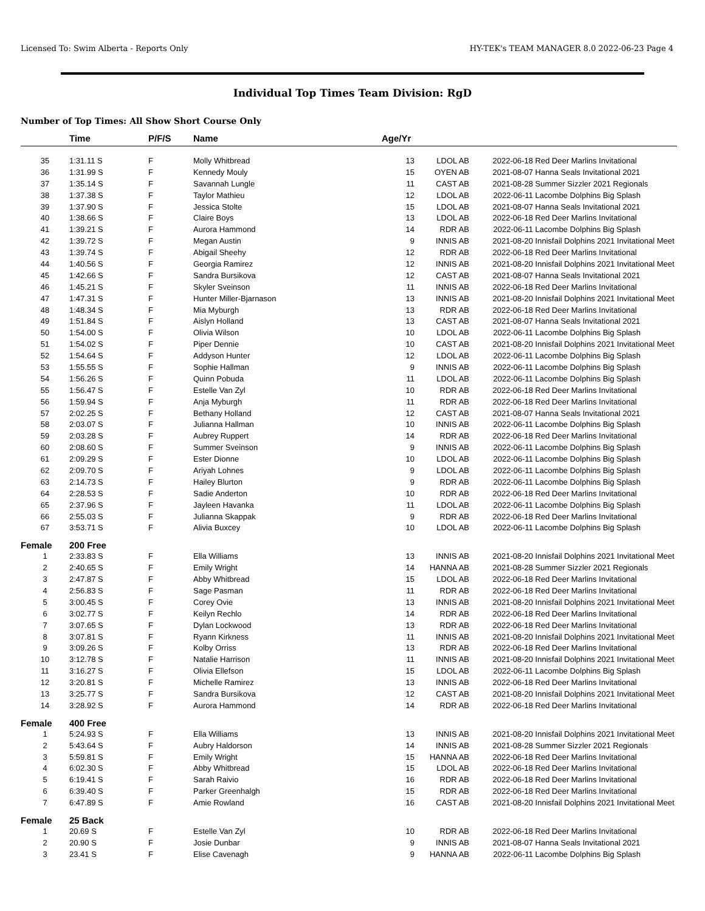Licensed To: Swim Alberta - Reports Only HY-TEK's TEAM MANAGER 8.0 2022-06-23 Page 4
Individual Top Times Team Division: RgD
Number of Top Times: All Show Short Course Only
| | Time | P/F/S | Name | Age/Yr | | | |
| --- | --- | --- | --- | --- | --- | --- | --- |
| 35 | 1:31.11 S | F | Molly Whitbread | 13 | LDOL AB | 2022-06-18 | Red Deer Marlins Invitational |
| 36 | 1:31.99 S | F | Kennedy Mouly | 15 | OYEN AB | 2021-08-07 | Hanna Seals Invitational 2021 |
| 37 | 1:35.14 S | F | Savannah Lungle | 11 | CAST AB | 2021-08-28 | Summer Sizzler 2021 Regionals |
| 38 | 1:37.38 S | F | Taylor Mathieu | 12 | LDOL AB | 2022-06-11 | Lacombe Dolphins Big Splash |
| 39 | 1:37.90 S | F | Jessica Stolte | 15 | LDOL AB | 2021-08-07 | Hanna Seals Invitational 2021 |
| 40 | 1:38.66 S | F | Claire Boys | 13 | LDOL AB | 2022-06-18 | Red Deer Marlins Invitational |
| 41 | 1:39.21 S | F | Aurora Hammond | 14 | RDR AB | 2022-06-11 | Lacombe Dolphins Big Splash |
| 42 | 1:39.72 S | F | Megan Austin | 9 | INNIS AB | 2021-08-20 | Innisfail Dolphins 2021 Invitational Meet |
| 43 | 1:39.74 S | F | Abigail Sheehy | 12 | RDR AB | 2022-06-18 | Red Deer Marlins Invitational |
| 44 | 1:40.56 S | F | Georgia Ramirez | 12 | INNIS AB | 2021-08-20 | Innisfail Dolphins 2021 Invitational Meet |
| 45 | 1:42.66 S | F | Sandra Bursikova | 12 | CAST AB | 2021-08-07 | Hanna Seals Invitational 2021 |
| 46 | 1:45.21 S | F | Skyler Sveinson | 11 | INNIS AB | 2022-06-18 | Red Deer Marlins Invitational |
| 47 | 1:47.31 S | F | Hunter Miller-Bjarnason | 13 | INNIS AB | 2021-08-20 | Innisfail Dolphins 2021 Invitational Meet |
| 48 | 1:48.34 S | F | Mia Myburgh | 13 | RDR AB | 2022-06-18 | Red Deer Marlins Invitational |
| 49 | 1:51.84 S | F | Aislyn Holland | 13 | CAST AB | 2021-08-07 | Hanna Seals Invitational 2021 |
| 50 | 1:54.00 S | F | Olivia Wilson | 10 | LDOL AB | 2022-06-11 | Lacombe Dolphins Big Splash |
| 51 | 1:54.02 S | F | Piper Dennie | 10 | CAST AB | 2021-08-20 | Innisfail Dolphins 2021 Invitational Meet |
| 52 | 1:54.64 S | F | Addyson Hunter | 12 | LDOL AB | 2022-06-11 | Lacombe Dolphins Big Splash |
| 53 | 1:55.55 S | F | Sophie Hallman | 9 | INNIS AB | 2022-06-11 | Lacombe Dolphins Big Splash |
| 54 | 1:56.26 S | F | Quinn Pobuda | 11 | LDOL AB | 2022-06-11 | Lacombe Dolphins Big Splash |
| 55 | 1:56.47 S | F | Estelle Van Zyl | 10 | RDR AB | 2022-06-18 | Red Deer Marlins Invitational |
| 56 | 1:59.94 S | F | Anja Myburgh | 11 | RDR AB | 2022-06-18 | Red Deer Marlins Invitational |
| 57 | 2:02.25 S | F | Bethany Holland | 12 | CAST AB | 2021-08-07 | Hanna Seals Invitational 2021 |
| 58 | 2:03.07 S | F | Julianna Hallman | 10 | INNIS AB | 2022-06-11 | Lacombe Dolphins Big Splash |
| 59 | 2:03.28 S | F | Aubrey Ruppert | 14 | RDR AB | 2022-06-18 | Red Deer Marlins Invitational |
| 60 | 2:08.60 S | F | Summer Sveinson | 9 | INNIS AB | 2022-06-11 | Lacombe Dolphins Big Splash |
| 61 | 2:09.29 S | F | Ester Dionne | 10 | LDOL AB | 2022-06-11 | Lacombe Dolphins Big Splash |
| 62 | 2:09.70 S | F | Ariyah Lohnes | 9 | LDOL AB | 2022-06-11 | Lacombe Dolphins Big Splash |
| 63 | 2:14.73 S | F | Hailey Blurton | 9 | RDR AB | 2022-06-11 | Lacombe Dolphins Big Splash |
| 64 | 2:28.53 S | F | Sadie Anderton | 10 | RDR AB | 2022-06-18 | Red Deer Marlins Invitational |
| 65 | 2:37.96 S | F | Jayleen Havanka | 11 | LDOL AB | 2022-06-11 | Lacombe Dolphins Big Splash |
| 66 | 2:55.03 S | F | Julianna Skappak | 9 | RDR AB | 2022-06-18 | Red Deer Marlins Invitational |
| 67 | 3:53.71 S | F | Alivia Buxcey | 10 | LDOL AB | 2022-06-11 | Lacombe Dolphins Big Splash |
| Female | 200 Free | | | | | | |
| 1 | 2:33.83 S | F | Ella Williams | 13 | INNIS AB | 2021-08-20 | Innisfail Dolphins 2021 Invitational Meet |
| 2 | 2:40.65 S | F | Emily Wright | 14 | HANNA AB | 2021-08-28 | Summer Sizzler 2021 Regionals |
| 3 | 2:47.87 S | F | Abby Whitbread | 15 | LDOL AB | 2022-06-18 | Red Deer Marlins Invitational |
| 4 | 2:56.83 S | F | Sage Pasman | 11 | RDR AB | 2022-06-18 | Red Deer Marlins Invitational |
| 5 | 3:00.45 S | F | Corey Ovie | 13 | INNIS AB | 2021-08-20 | Innisfail Dolphins 2021 Invitational Meet |
| 6 | 3:02.77 S | F | Keilyn Rechlo | 14 | RDR AB | 2022-06-18 | Red Deer Marlins Invitational |
| 7 | 3:07.65 S | F | Dylan Lockwood | 13 | RDR AB | 2022-06-18 | Red Deer Marlins Invitational |
| 8 | 3:07.81 S | F | Ryann Kirkness | 11 | INNIS AB | 2021-08-20 | Innisfail Dolphins 2021 Invitational Meet |
| 9 | 3:09.26 S | F | Kolby Orriss | 13 | RDR AB | 2022-06-18 | Red Deer Marlins Invitational |
| 10 | 3:12.78 S | F | Natalie Harrison | 11 | INNIS AB | 2021-08-20 | Innisfail Dolphins 2021 Invitational Meet |
| 11 | 3:16.27 S | F | Olivia Ellefson | 15 | LDOL AB | 2022-06-11 | Lacombe Dolphins Big Splash |
| 12 | 3:20.81 S | F | Michelle Ramirez | 13 | INNIS AB | 2022-06-18 | Red Deer Marlins Invitational |
| 13 | 3:25.77 S | F | Sandra Bursikova | 12 | CAST AB | 2021-08-20 | Innisfail Dolphins 2021 Invitational Meet |
| 14 | 3:28.92 S | F | Aurora Hammond | 14 | RDR AB | 2022-06-18 | Red Deer Marlins Invitational |
| Female | 400 Free | | | | | | |
| 1 | 5:24.93 S | F | Ella Williams | 13 | INNIS AB | 2021-08-20 | Innisfail Dolphins 2021 Invitational Meet |
| 2 | 5:43.64 S | F | Aubry Haldorson | 14 | INNIS AB | 2021-08-28 | Summer Sizzler 2021 Regionals |
| 3 | 5:59.81 S | F | Emily Wright | 15 | HANNA AB | 2022-06-18 | Red Deer Marlins Invitational |
| 4 | 6:02.30 S | F | Abby Whitbread | 15 | LDOL AB | 2022-06-18 | Red Deer Marlins Invitational |
| 5 | 6:19.41 S | F | Sarah Raivio | 16 | RDR AB | 2022-06-18 | Red Deer Marlins Invitational |
| 6 | 6:39.40 S | F | Parker Greenhalgh | 15 | RDR AB | 2022-06-18 | Red Deer Marlins Invitational |
| 7 | 6:47.89 S | F | Amie Rowland | 16 | CAST AB | 2021-08-20 | Innisfail Dolphins 2021 Invitational Meet |
| Female | 25 Back | | | | | | |
| 1 | 20.69 S | F | Estelle Van Zyl | 10 | RDR AB | 2022-06-18 | Red Deer Marlins Invitational |
| 2 | 20.90 S | F | Josie Dunbar | 9 | INNIS AB | 2021-08-07 | Hanna Seals Invitational 2021 |
| 3 | 23.41 S | F | Elise Cavenagh | 9 | HANNA AB | 2022-06-11 | Lacombe Dolphins Big Splash |